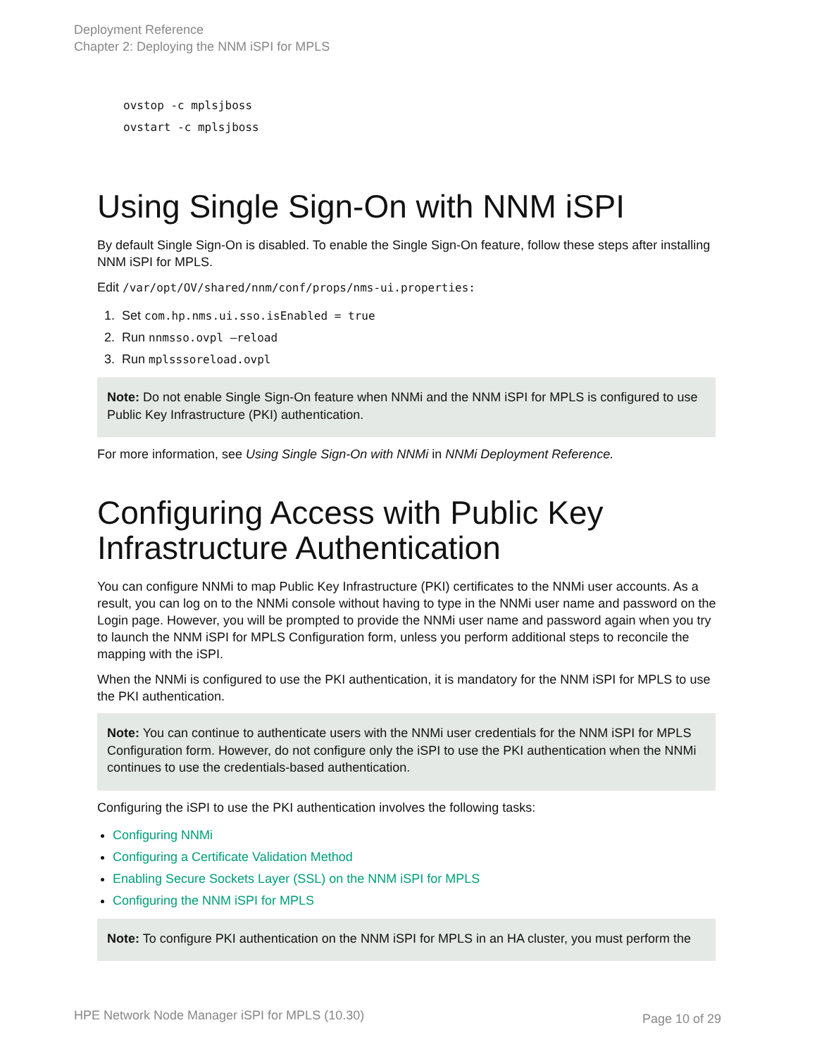Deployment Reference
Chapter 2: Deploying the NNM iSPI for MPLS
ovstop -c mplsjboss
ovstart -c mplsjboss
Using Single Sign-On with NNM iSPI
By default Single Sign-On is disabled. To enable the Single Sign-On feature, follow these steps after installing NNM iSPI for MPLS.
Edit /var/opt/OV/shared/nnm/conf/props/nms-ui.properties:
1. Set com.hp.nms.ui.sso.isEnabled = true
2. Run nnmsso.ovpl –reload
3. Run mplsssoreload.ovpl
Note: Do not enable Single Sign-On feature when NNMi and the NNM iSPI for MPLS is configured to use Public Key Infrastructure (PKI) authentication.
For more information, see Using Single Sign-On with NNMi in NNMi Deployment Reference.
Configuring Access with Public Key Infrastructure Authentication
You can configure NNMi to map Public Key Infrastructure (PKI) certificates to the NNMi user accounts. As a result, you can log on to the NNMi console without having to type in the NNMi user name and password on the Login page. However, you will be prompted to provide the NNMi user name and password again when you try to launch the NNM iSPI for MPLS Configuration form, unless you perform additional steps to reconcile the mapping with the iSPI.
When the NNMi is configured to use the PKI authentication, it is mandatory for the NNM iSPI for MPLS to use the PKI authentication.
Note: You can continue to authenticate users with the NNMi user credentials for the NNM iSPI for MPLS Configuration form. However, do not configure only the iSPI to use the PKI authentication when the NNMi continues to use the credentials-based authentication.
Configuring the iSPI to use the PKI authentication involves the following tasks:
Configuring NNMi
Configuring a Certificate Validation Method
Enabling Secure Sockets Layer (SSL) on the NNM iSPI for MPLS
Configuring the NNM iSPI for MPLS
Note: To configure PKI authentication on the NNM iSPI for MPLS in an HA cluster, you must perform the
HPE Network Node Manager iSPI for MPLS (10.30)
Page 10 of 29